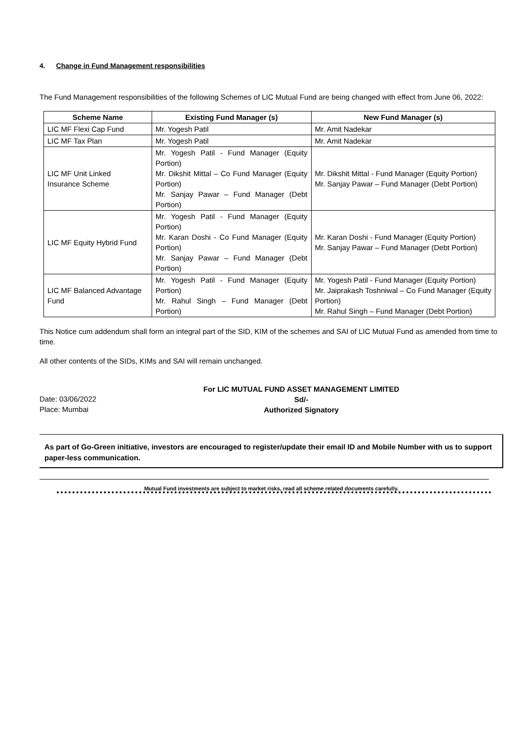4. Change in Fund Management responsibilities
The Fund Management responsibilities of the following Schemes of LIC Mutual Fund are being changed with effect from June 06, 2022:
| Scheme Name | Existing Fund Manager (s) | New Fund Manager (s) |
| --- | --- | --- |
| LIC MF Flexi Cap Fund | Mr. Yogesh Patil | Mr. Amit Nadekar |
| LIC MF Tax Plan | Mr. Yogesh Patil | Mr. Amit Nadekar |
| LIC MF Unit Linked Insurance Scheme | Mr. Yogesh Patil - Fund Manager (Equity Portion) Mr. Dikshit Mittal – Co Fund Manager (Equity Portion) Mr. Sanjay Pawar – Fund Manager (Debt Portion) | Mr. Dikshit Mittal - Fund Manager (Equity Portion) Mr. Sanjay Pawar – Fund Manager (Debt Portion) |
| LIC MF Equity Hybrid Fund | Mr. Yogesh Patil - Fund Manager (Equity Portion) Mr. Karan Doshi - Co Fund Manager (Equity Portion) Mr. Sanjay Pawar – Fund Manager (Debt Portion) | Mr. Karan Doshi - Fund Manager (Equity Portion) Mr. Sanjay Pawar – Fund Manager (Debt Portion) |
| LIC MF Balanced Advantage Fund | Mr. Yogesh Patil - Fund Manager (Equity Portion) Mr. Rahul Singh – Fund Manager (Debt Portion) | Mr. Yogesh Patil - Fund Manager (Equity Portion) Mr. Jaiprakash Toshniwal – Co Fund Manager (Equity Portion) Mr. Rahul Singh – Fund Manager (Debt Portion) |
This Notice cum addendum shall form an integral part of the SID, KIM of the schemes and SAI of LIC Mutual Fund as amended from time to time.
All other contents of the SIDs, KIMs and SAI will remain unchanged.
Date: 03/06/2022
Place: Mumbai
For LIC MUTUAL FUND ASSET MANAGEMENT LIMITED
Sd/-
Authorized Signatory
As part of Go-Green initiative, investors are encouraged to register/update their email ID and Mobile Number with us to support paper-less communication.
Mutual Fund investments are subject to market risks, read all scheme related documents carefully.